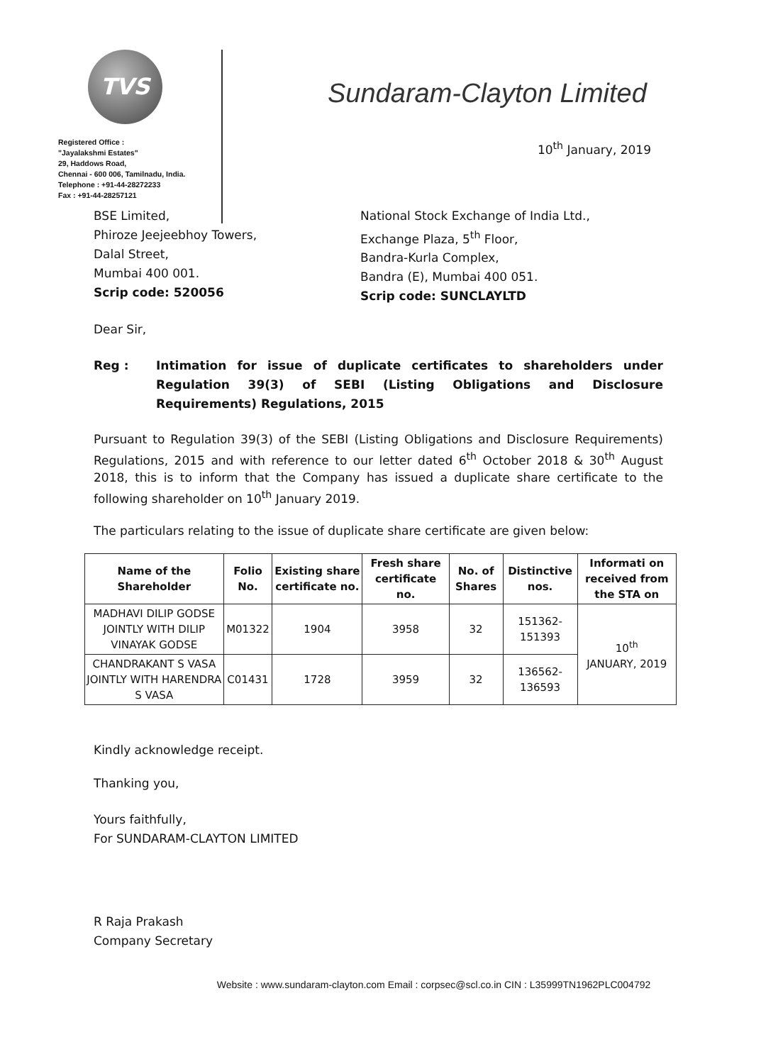TVS
Registered Office :
"Jayalakshmi Estates"
29, Haddows Road,
Chennai - 600 006, Tamilnadu, India.
Telephone : +91-44-28272233
Fax : +91-44-28257121
Sundaram-Clayton Limited
10<sup>th</sup> January, 2019
BSE Limited,
Phiroze Jeejeebhoy Towers,
Dalal Street,
Mumbai 400 001.
Scrip code: 520056
National Stock Exchange of India Ltd.,
Exchange Plaza, 5<sup>th</sup> Floor,
Bandra-Kurla Complex,
Bandra (E), Mumbai 400 051.
Scrip code: SUNCLAYLTD
Dear Sir,
Reg : Intimation for issue of duplicate certificates to shareholders under Regulation 39(3) of SEBI (Listing Obligations and Disclosure Requirements) Regulations, 2015
Pursuant to Regulation 39(3) of the SEBI (Listing Obligations and Disclosure Requirements) Regulations, 2015 and with reference to our letter dated 6<sup>th</sup> October 2018 & 30<sup>th</sup> August 2018, this is to inform that the Company has issued a duplicate share certificate to the following shareholder on 10<sup>th</sup> January 2019.
The particulars relating to the issue of duplicate share certificate are given below:
| Name of the Shareholder | Folio No. | Existing share certificate no. | Fresh share certificate no. | No. of Shares | Distinctive nos. | Informati on received from the STA on |
| --- | --- | --- | --- | --- | --- | --- |
| MADHAVI DILIP GODSE JOINTLY WITH DILIP VINAYAK GODSE | M01322 | 1904 | 3958 | 32 | 151362- 151393 | 10<sup>th</sup> JANUARY, 2019 |
| CHANDRAKANT S VASA JOINTLY WITH HARENDRA S VASA | C01431 | 1728 | 3959 | 32 | 136562- 136593 | |
Kindly acknowledge receipt.
Thanking you,
Yours faithfully,
For SUNDARAM-CLAYTON LIMITED
R Raja Prakash
Company Secretary
Website : www.sundaram-clayton.com Email : corpsec@scl.co.in CIN : L35999TN1962PLC004792